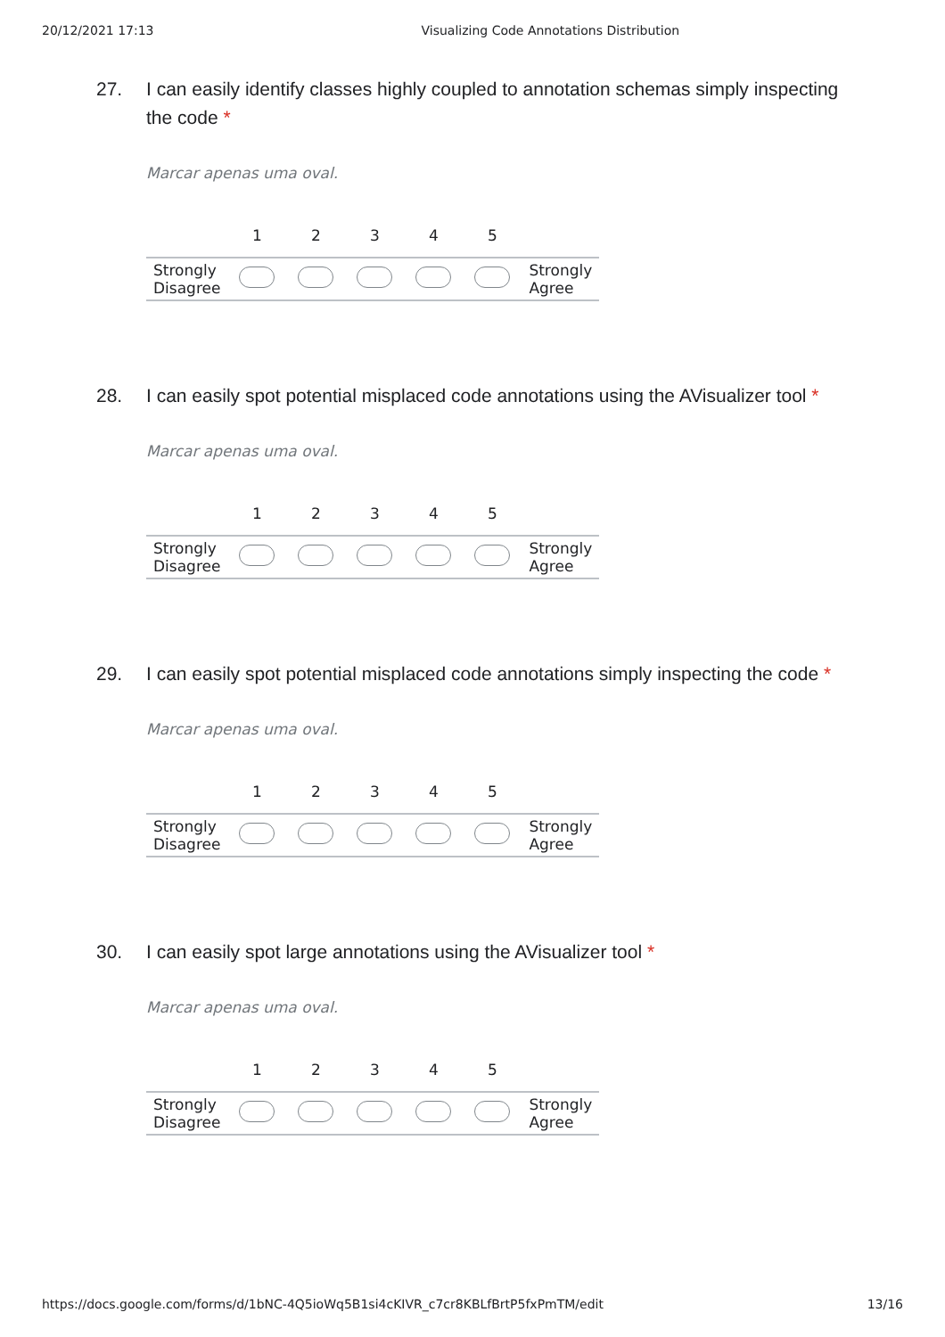20/12/2021 17:13 Visualizing Code Annotations Distribution
27. I can easily identify classes highly coupled to annotation schemas simply inspecting the code *
Marcar apenas uma oval.
| | 1 | 2 | 3 | 4 | 5 | |
| --- | --- | --- | --- | --- | --- | --- |
| Strongly Disagree | | | | | | Strongly Agree |
28. I can easily spot potential misplaced code annotations using the AVisualizer tool *
Marcar apenas uma oval.
| | 1 | 2 | 3 | 4 | 5 | |
| --- | --- | --- | --- | --- | --- | --- |
| Strongly Disagree | | | | | | Strongly Agree |
29. I can easily spot potential misplaced code annotations simply inspecting the code *
Marcar apenas uma oval.
| | 1 | 2 | 3 | 4 | 5 | |
| --- | --- | --- | --- | --- | --- | --- |
| Strongly Disagree | | | | | | Strongly Agree |
30. I can easily spot large annotations using the AVisualizer tool *
Marcar apenas uma oval.
| | 1 | 2 | 3 | 4 | 5 | |
| --- | --- | --- | --- | --- | --- | --- |
| Strongly Disagree | | | | | | Strongly Agree |
https://docs.google.com/forms/d/1bNC-4Q5ioWq5B1si4cKIVR_c7cr8KBLfBrtP5fxPmTM/edit 13/16